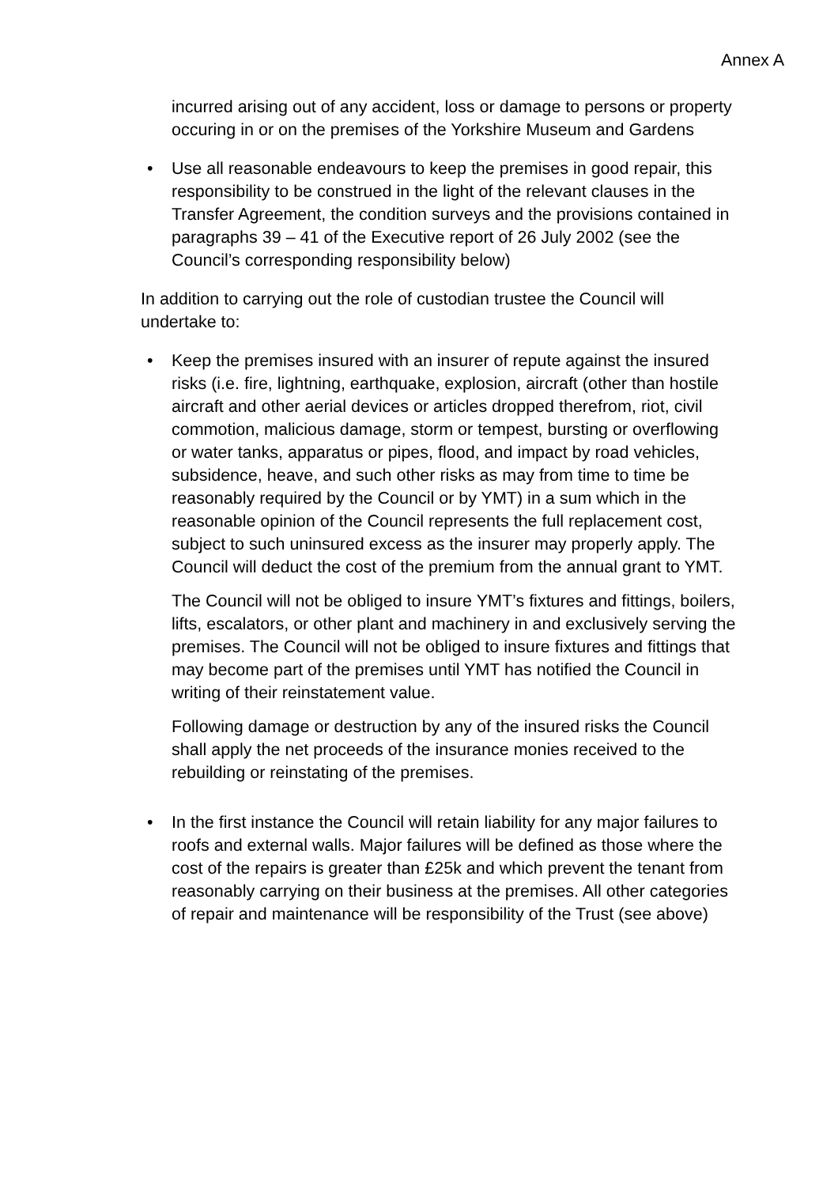Annex A
incurred arising out of any accident, loss or damage to persons or property occuring in or on the premises of the Yorkshire Museum and Gardens
• Use all reasonable endeavours to keep the premises in good repair, this responsibility to be construed in the light of the relevant clauses in the Transfer Agreement, the condition surveys and the provisions contained in paragraphs 39 – 41 of the Executive report of 26 July 2002 (see the Council’s corresponding responsibility below)
In addition to carrying out the role of custodian trustee the Council will undertake to:
• Keep the premises insured with an insurer of repute against the insured risks (i.e. fire, lightning, earthquake, explosion, aircraft (other than hostile aircraft and other aerial devices or articles dropped therefrom, riot, civil commotion, malicious damage, storm or tempest, bursting or overflowing or water tanks, apparatus or pipes, flood, and impact by road vehicles, subsidence, heave, and such other risks as may from time to time be reasonably required by the Council or by YMT) in a sum which in the reasonable opinion of the Council represents the full replacement cost, subject to such uninsured excess as the insurer may properly apply. The Council will deduct the cost of the premium from the annual grant to YMT.
The Council will not be obliged to insure YMT’s fixtures and fittings, boilers, lifts, escalators, or other plant and machinery in and exclusively serving the premises. The Council will not be obliged to insure fixtures and fittings that may become part of the premises until YMT has notified the Council in writing of their reinstatement value.
Following damage or destruction by any of the insured risks the Council shall apply the net proceeds of the insurance monies received to the rebuilding or reinstating of the premises.
• In the first instance the Council will retain liability for any major failures to roofs and external walls. Major failures will be defined as those where the cost of the repairs is greater than £25k and which prevent the tenant from reasonably carrying on their business at the premises. All other categories of repair and maintenance will be responsibility of the Trust (see above)